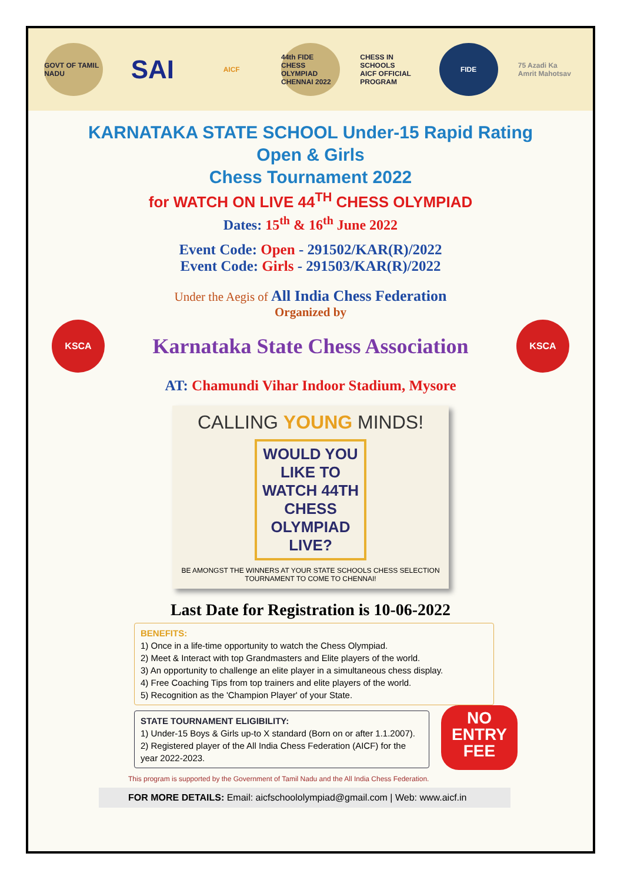GOVT OF TAMIL NADU
SAI
AICF
44th FIDE CHESS OLYMPIAD CHENNAI 2022
CHESS IN SCHOOLS
AICF OFFICIAL PROGRAM
FIDE
75 Azadi Ka Amrit Mahotsav
KARNATAKA STATE SCHOOL Under-15 Rapid Rating
Open & Girls
Chess Tournament 2022
for WATCH ON LIVE 44<sup>TH</sup> CHESS OLYMPIAD
Dates: 15<sup>th</sup> & 16<sup>th</sup> June 2022
Event Code: Open - 291502/KAR(R)/2022
Event Code: Girls - 291503/KAR(R)/2022
Under the Aegis of All India Chess Federation
Organized by
KSCA
Karnataka State Chess Association
KSCA
AT: Chamundi Vihar Indoor Stadium, Mysore
CALLING YOUNG MINDS!
WOULD YOU LIKE TO
WATCH 44TH
CHESS
OLYMPIAD
LIVE?
BE AMONGST THE WINNERS AT YOUR STATE SCHOOLS CHESS SELECTION TOURNAMENT TO COME TO CHENNAI!
Last Date for Registration is 10-06-2022
BENEFITS:
1) Once in a life-time opportunity to watch the Chess Olympiad.
2) Meet & Interact with top Grandmasters and Elite players of the world.
3) An opportunity to challenge an elite player in a simultaneous chess display.
4) Free Coaching Tips from top trainers and elite players of the world.
5) Recognition as the 'Champion Player' of your State.
STATE TOURNAMENT ELIGIBILITY:
1) Under-15 Boys & Girls up-to X standard (Born on or after 1.1.2007).
2) Registered player of the All India Chess Federation (AICF) for the year 2022-2023.
NO
ENTRY
FEE
This program is supported by the Government of Tamil Nadu and the All India Chess Federation.
FOR MORE DETAILS: Email: aicfschoololympiad@gmail.com | Web: www.aicf.in